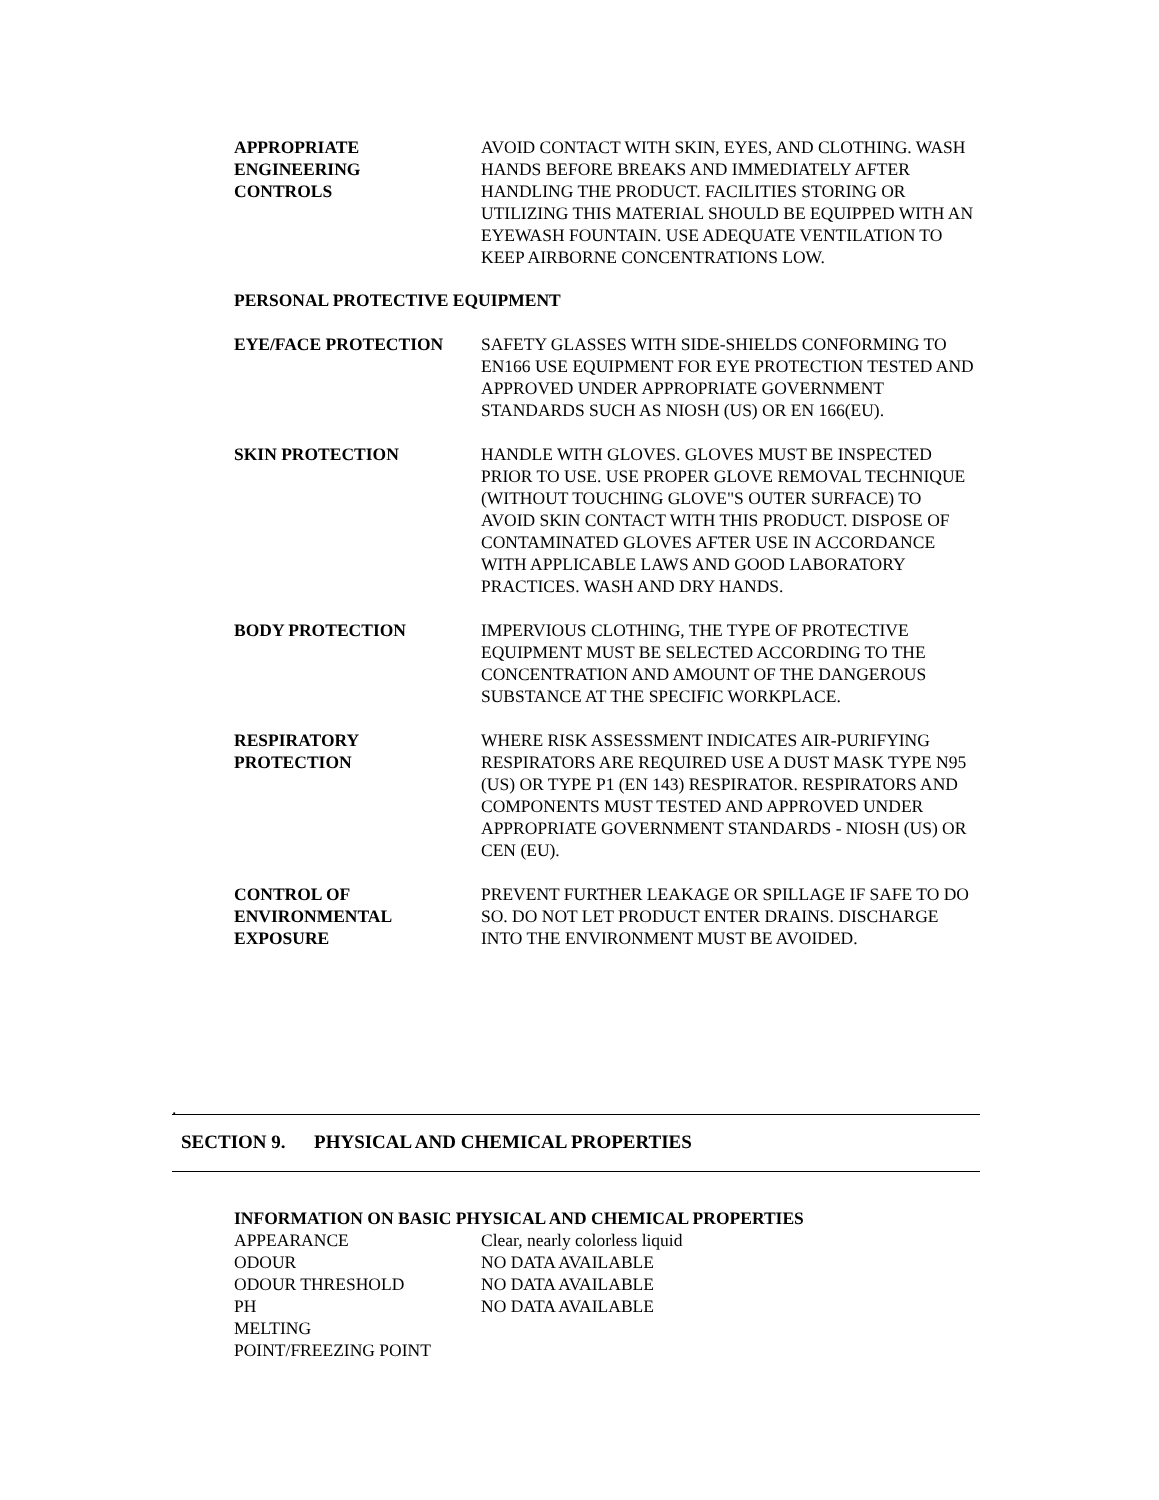APPROPRIATE
ENGINEERING
CONTROLS
AVOID CONTACT WITH SKIN, EYES, AND CLOTHING. WASH HANDS BEFORE BREAKS AND IMMEDIATELY AFTER HANDLING THE PRODUCT. FACILITIES STORING OR UTILIZING THIS MATERIAL SHOULD BE EQUIPPED WITH AN EYEWASH FOUNTAIN. USE ADEQUATE VENTILATION TO KEEP AIRBORNE CONCENTRATIONS LOW.
PERSONAL PROTECTIVE EQUIPMENT
EYE/FACE PROTECTION SAFETY GLASSES WITH SIDE-SHIELDS CONFORMING TO EN166 USE EQUIPMENT FOR EYE PROTECTION TESTED AND APPROVED UNDER APPROPRIATE GOVERNMENT STANDARDS SUCH AS NIOSH (US) OR EN 166(EU).
SKIN PROTECTION HANDLE WITH GLOVES. GLOVES MUST BE INSPECTED PRIOR TO USE. USE PROPER GLOVE REMOVAL TECHNIQUE (WITHOUT TOUCHING GLOVE"S OUTER SURFACE) TO AVOID SKIN CONTACT WITH THIS PRODUCT. DISPOSE OF CONTAMINATED GLOVES AFTER USE IN ACCORDANCE WITH APPLICABLE LAWS AND GOOD LABORATORY PRACTICES. WASH AND DRY HANDS.
BODY PROTECTION IMPERVIOUS CLOTHING, THE TYPE OF PROTECTIVE EQUIPMENT MUST BE SELECTED ACCORDING TO THE CONCENTRATION AND AMOUNT OF THE DANGEROUS SUBSTANCE AT THE SPECIFIC WORKPLACE.
RESPIRATORY
PROTECTION
WHERE RISK ASSESSMENT INDICATES AIR-PURIFYING RESPIRATORS ARE REQUIRED USE A DUST MASK TYPE N95 (US) OR TYPE P1 (EN 143) RESPIRATOR. RESPIRATORS AND COMPONENTS MUST TESTED AND APPROVED UNDER APPROPRIATE GOVERNMENT STANDARDS - NIOSH (US) OR CEN (EU).
CONTROL OF
ENVIRONMENTAL
EXPOSURE
PREVENT FURTHER LEAKAGE OR SPILLAGE IF SAFE TO DO SO. DO NOT LET PRODUCT ENTER DRAINS. DISCHARGE INTO THE ENVIRONMENT MUST BE AVOIDED.
.
SECTION 9. PHYSICAL AND CHEMICAL PROPERTIES
INFORMATION ON BASIC PHYSICAL AND CHEMICAL PROPERTIES
| APPEARANCE | Clear, nearly colorless liquid |
| ODOUR | NO DATA AVAILABLE |
| ODOUR THRESHOLD | NO DATA AVAILABLE |
| PH | NO DATA AVAILABLE |
| MELTING POINT/FREEZING POINT | |